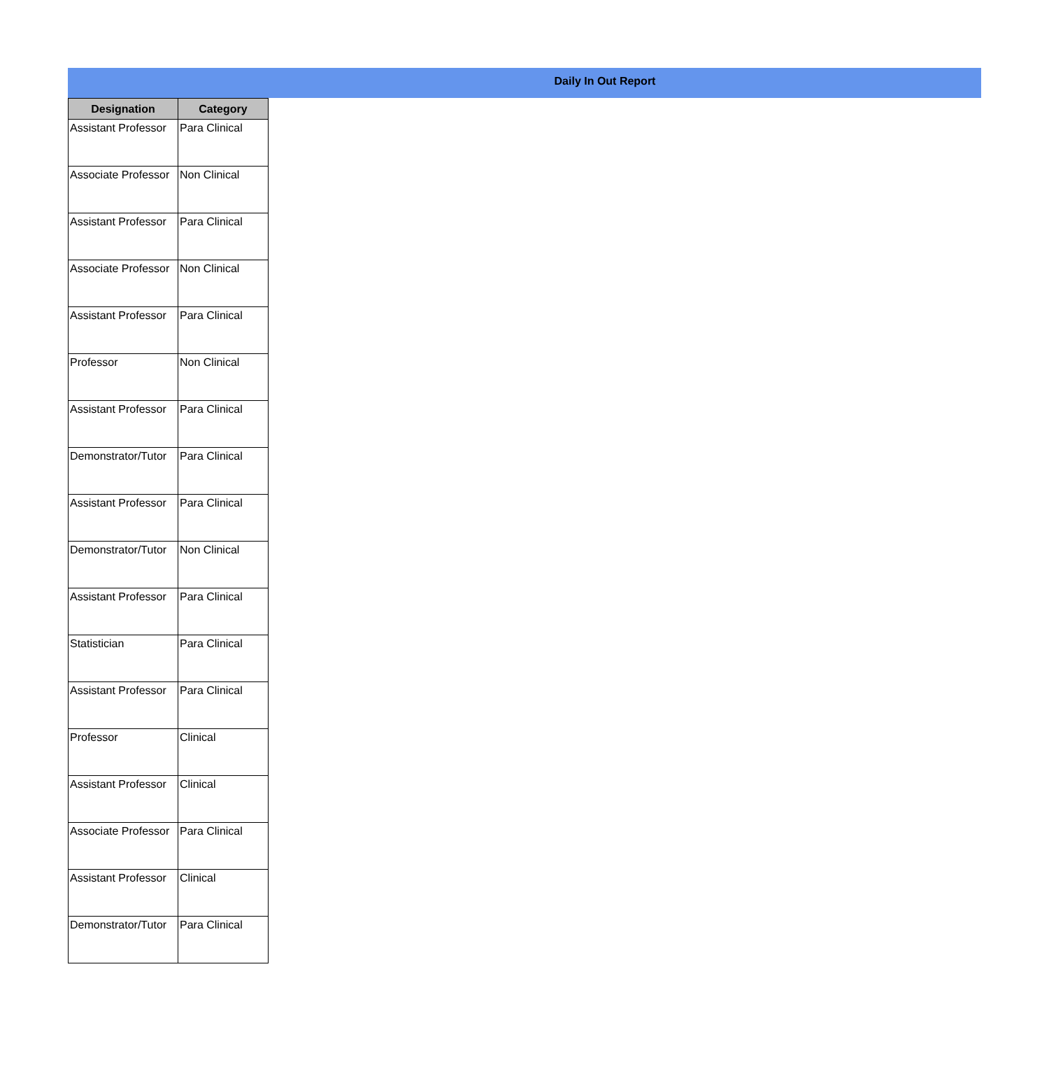Daily In Out Report
| Designation | Category |
| --- | --- |
| Assistant Professor | Para Clinical |
| Associate Professor | Non Clinical |
| Assistant Professor | Para Clinical |
| Associate Professor | Non Clinical |
| Assistant Professor | Para Clinical |
| Professor | Non Clinical |
| Assistant Professor | Para Clinical |
| Demonstrator/Tutor | Para Clinical |
| Assistant Professor | Para Clinical |
| Demonstrator/Tutor | Non Clinical |
| Assistant Professor | Para Clinical |
| Statistician | Para Clinical |
| Assistant Professor | Para Clinical |
| Professor | Clinical |
| Assistant Professor | Clinical |
| Associate Professor | Para Clinical |
| Assistant Professor | Clinical |
| Demonstrator/Tutor | Para Clinical |